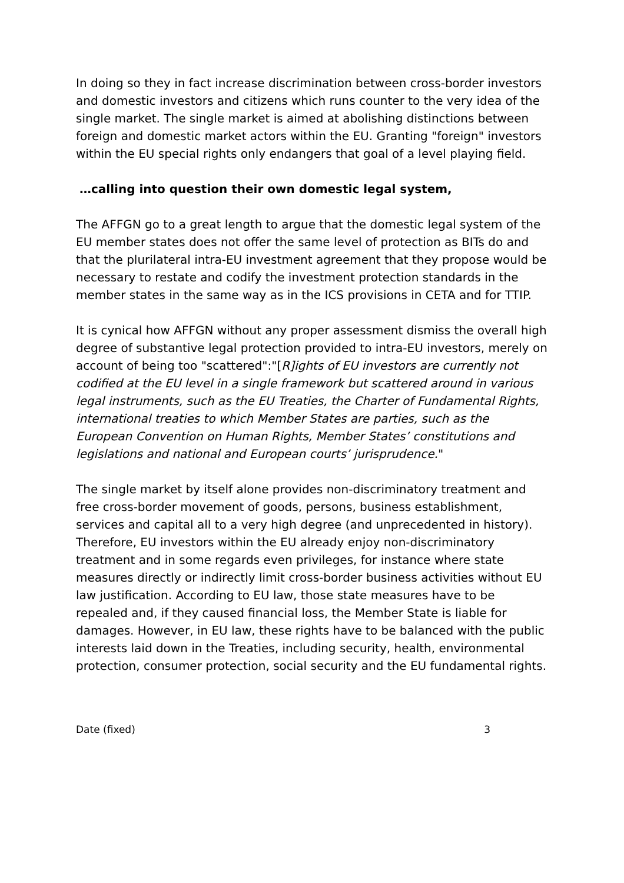In doing so they in fact increase discrimination between cross-border investors and domestic investors and citizens which runs counter to the very idea of the single market. The single market is aimed at abolishing distinctions between foreign and domestic market actors within the EU. Granting "foreign" investors within the EU special rights only endangers that goal of a level playing field.
…calling into question their own domestic legal system,
The AFFGN go to a great length to argue that the domestic legal system of the EU member states does not offer the same level of protection as BITs do and that the plurilateral intra-EU investment agreement that they propose would be necessary to restate and codify the investment protection standards in the member states in the same way as in the ICS provisions in CETA and for TTIP.
It is cynical how AFFGN without any proper assessment dismiss the overall high degree of substantive legal protection provided to intra-EU investors, merely on account of being too "scattered":"[R]ights of EU investors are currently not codified at the EU level in a single framework but scattered around in various legal instruments, such as the EU Treaties, the Charter of Fundamental Rights, international treaties to which Member States are parties, such as the European Convention on Human Rights, Member States’ constitutions and legislations and national and European courts’ jurisprudence."
The single market by itself alone provides non-discriminatory treatment and free cross-border movement of goods, persons, business establishment, services and capital all to a very high degree (and unprecedented in history). Therefore, EU investors within the EU already enjoy non-discriminatory treatment and in some regards even privileges, for instance where state measures directly or indirectly limit cross-border business activities without EU law justification. According to EU law, those state measures have to be repealed and, if they caused financial loss, the Member State is liable for damages. However, in EU law, these rights have to be balanced with the public interests laid down in the Treaties, including security, health, environmental protection, consumer protection, social security and the EU fundamental rights.
Date (fixed) 3